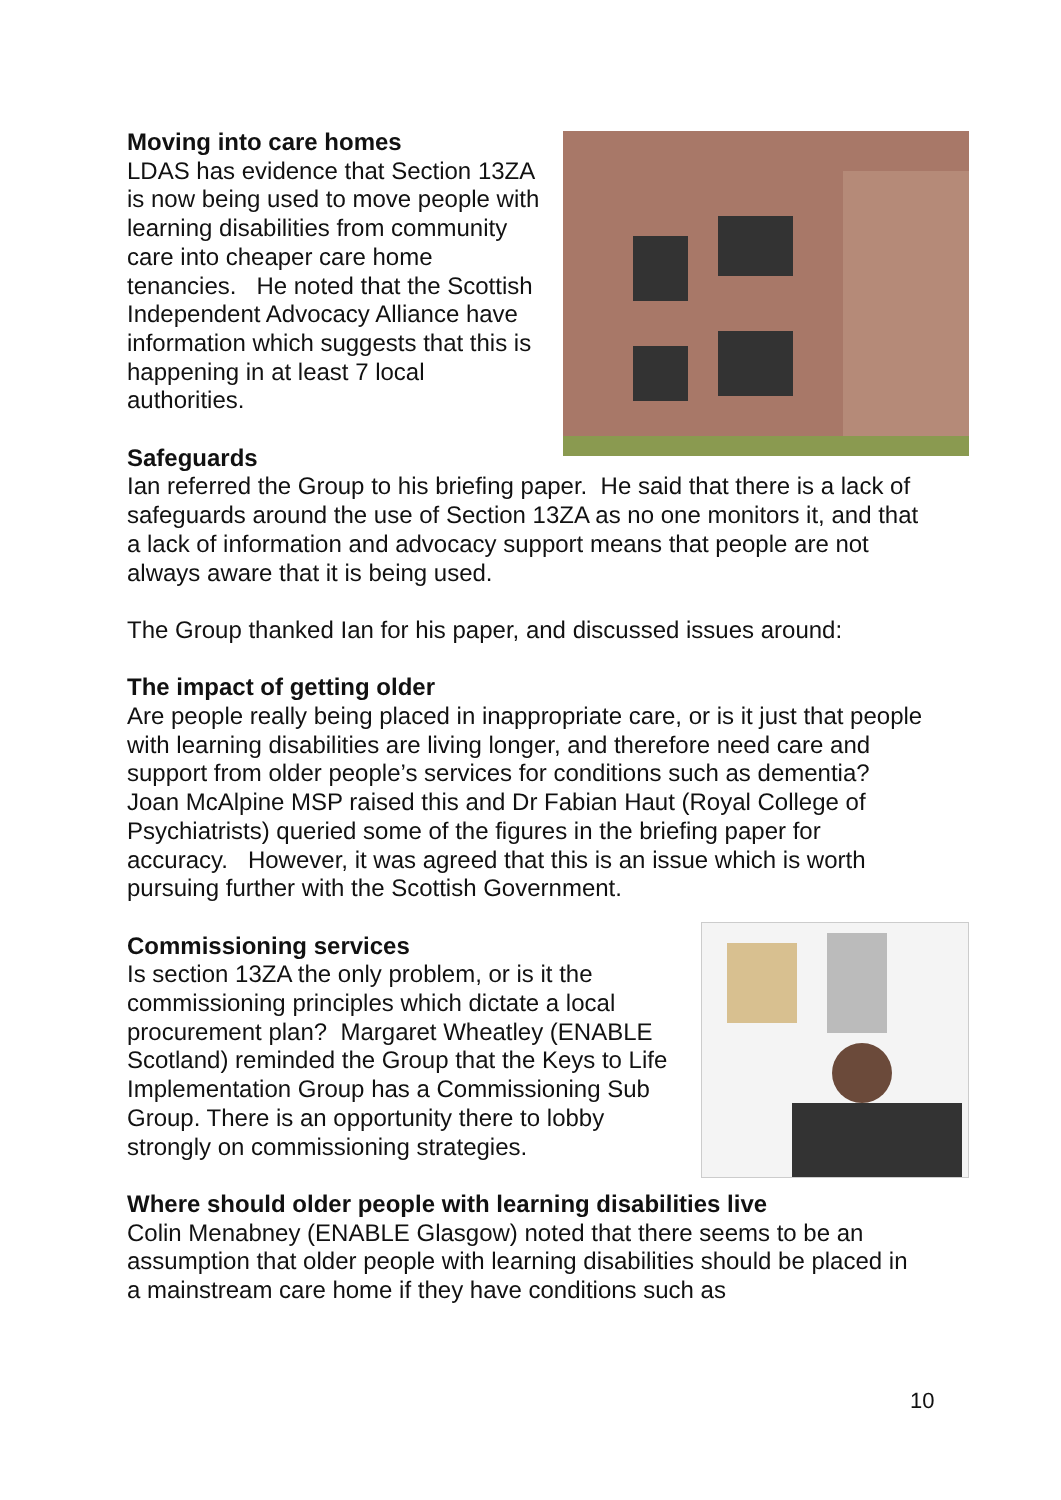Moving into care homes
LDAS has evidence that Section 13ZA is now being used to move people with learning disabilities from community care into cheaper care home tenancies. He noted that the Scottish Independent Advocacy Alliance have information which suggests that this is happening in at least 7 local authorities.
Safeguards
Ian referred the Group to his briefing paper. He said that there is a lack of safeguards around the use of Section 13ZA as no one monitors it, and that a lack of information and advocacy support means that people are not always aware that it is being used.
The Group thanked Ian for his paper, and discussed issues around:
The impact of getting older
Are people really being placed in inappropriate care, or is it just that people with learning disabilities are living longer, and therefore need care and support from older people’s services for conditions such as dementia? Joan McAlpine MSP raised this and Dr Fabian Haut (Royal College of Psychiatrists) queried some of the figures in the briefing paper for accuracy. However, it was agreed that this is an issue which is worth pursuing further with the Scottish Government.
Commissioning services
Is section 13ZA the only problem, or is it the commissioning principles which dictate a local procurement plan? Margaret Wheatley (ENABLE Scotland) reminded the Group that the Keys to Life Implementation Group has a Commissioning Sub Group. There is an opportunity there to lobby strongly on commissioning strategies.
Where should older people with learning disabilities live
Colin Menabney (ENABLE Glasgow) noted that there seems to be an assumption that older people with learning disabilities should be placed in a mainstream care home if they have conditions such as
10